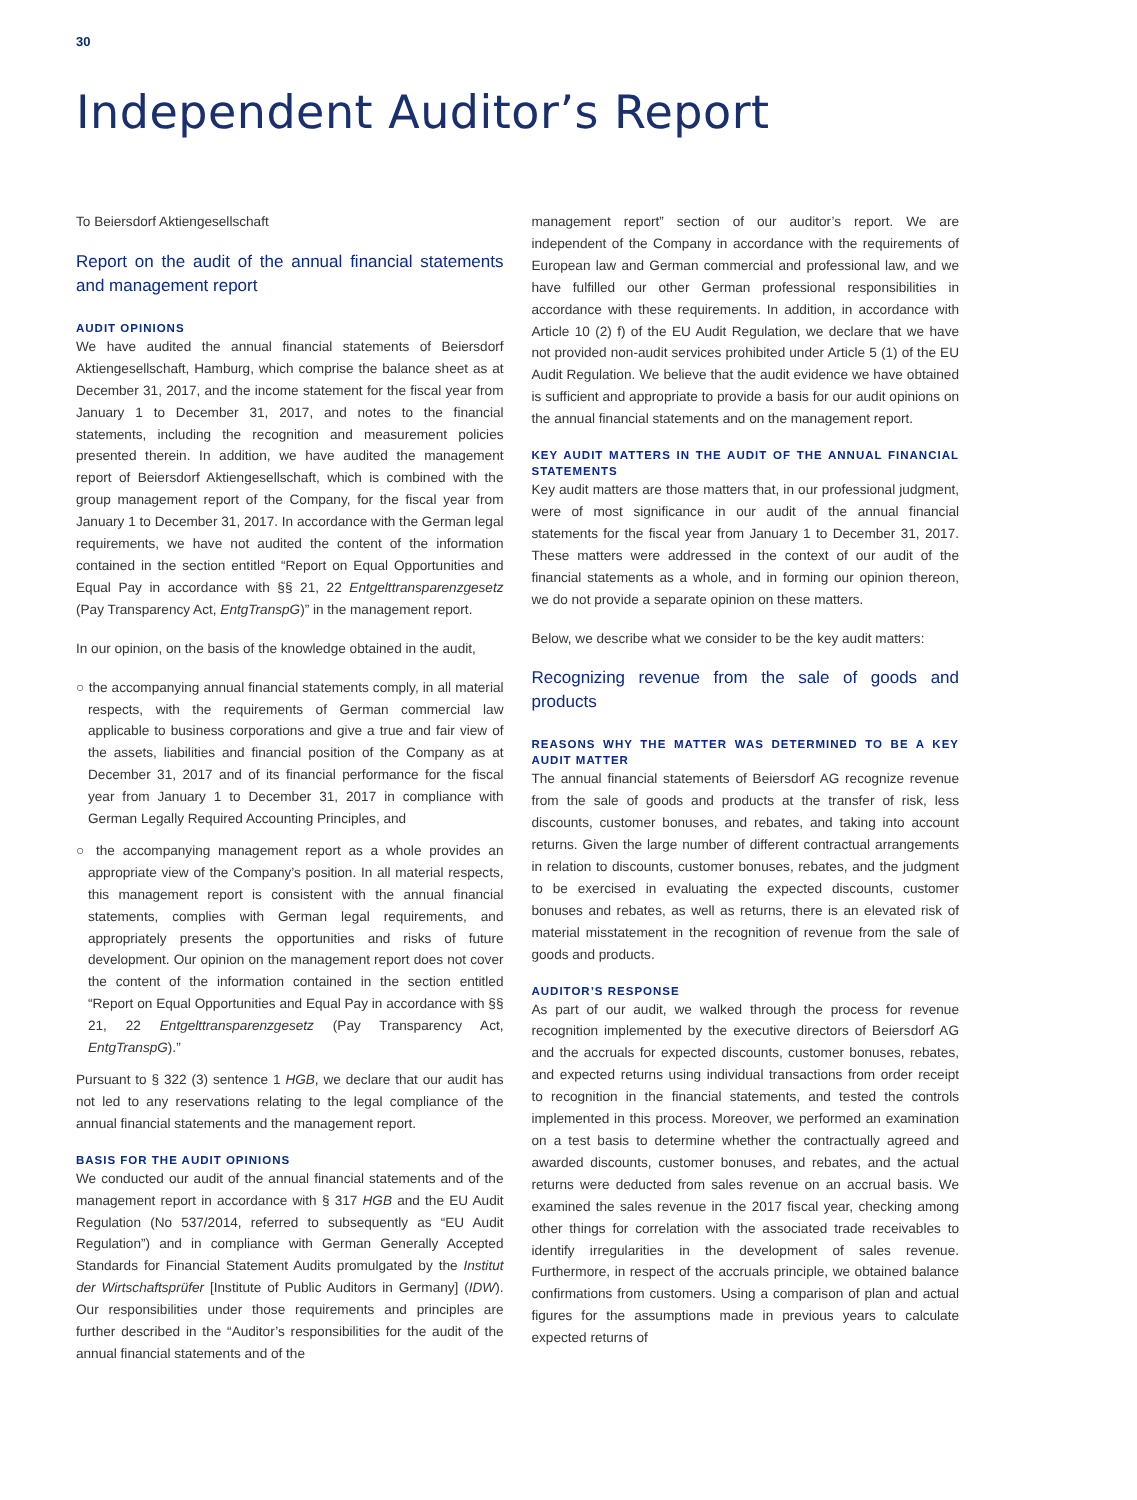30
Independent Auditor’s Report
To Beiersdorf Aktiengesellschaft
Report on the audit of the annual financial statements and management report
AUDIT OPINIONS
We have audited the annual financial statements of Beiersdorf Aktiengesellschaft, Hamburg, which comprise the balance sheet as at December 31, 2017, and the income statement for the fiscal year from January 1 to December 31, 2017, and notes to the financial statements, including the recognition and measurement policies presented therein. In addition, we have audited the management report of Beiersdorf Aktiengesellschaft, which is combined with the group management report of the Company, for the fiscal year from January 1 to December 31, 2017. In accordance with the German legal requirements, we have not audited the content of the information contained in the section entitled “Report on Equal Opportunities and Equal Pay in accordance with §§ 21, 22 Entgelttransparenzgesetz (Pay Transparency Act, EntgTranspG)” in the management report.
In our opinion, on the basis of the knowledge obtained in the audit,
○ the accompanying annual financial statements comply, in all material respects, with the requirements of German commercial law applicable to business corporations and give a true and fair view of the assets, liabilities and financial position of the Company as at December 31, 2017 and of its financial performance for the fiscal year from January 1 to December 31, 2017 in compliance with German Legally Required Accounting Principles, and
○ the accompanying management report as a whole provides an appropriate view of the Company’s position. In all material respects, this management report is consistent with the annual financial statements, complies with German legal requirements, and appropriately presents the opportunities and risks of future development. Our opinion on the management report does not cover the content of the information contained in the section entitled “Report on Equal Opportunities and Equal Pay in accordance with §§ 21, 22 Entgelttransparenzgesetz (Pay Transparency Act, EntgTranspG).”
Pursuant to § 322 (3) sentence 1 HGB, we declare that our audit has not led to any reservations relating to the legal compliance of the annual financial statements and the management report.
BASIS FOR THE AUDIT OPINIONS
We conducted our audit of the annual financial statements and of the management report in accordance with § 317 HGB and the EU Audit Regulation (No 537/2014, referred to subsequently as “EU Audit Regulation”) and in compliance with German Generally Accepted Standards for Financial Statement Audits promulgated by the Institut der Wirtschaftsprüfer [Institute of Public Auditors in Germany] (IDW). Our responsibilities under those requirements and principles are further described in the “Auditor’s responsibilities for the audit of the annual financial statements and of the
management report” section of our auditor’s report. We are independent of the Company in accordance with the requirements of European law and German commercial and professional law, and we have fulfilled our other German professional responsibilities in accordance with these requirements. In addition, in accordance with Article 10 (2) f) of the EU Audit Regulation, we declare that we have not provided non-audit services prohibited under Article 5 (1) of the EU Audit Regulation. We believe that the audit evidence we have obtained is sufficient and appropriate to provide a basis for our audit opinions on the annual financial statements and on the management report.
KEY AUDIT MATTERS IN THE AUDIT OF THE ANNUAL FINANCIAL STATEMENTS
Key audit matters are those matters that, in our professional judgment, were of most significance in our audit of the annual financial statements for the fiscal year from January 1 to December 31, 2017. These matters were addressed in the context of our audit of the financial statements as a whole, and in forming our opinion thereon, we do not provide a separate opinion on these matters.
Below, we describe what we consider to be the key audit matters:
Recognizing revenue from the sale of goods and products
REASONS WHY THE MATTER WAS DETERMINED TO BE A KEY AUDIT MATTER
The annual financial statements of Beiersdorf AG recognize revenue from the sale of goods and products at the transfer of risk, less discounts, customer bonuses, and rebates, and taking into account returns. Given the large number of different contractual arrangements in relation to discounts, customer bonuses, rebates, and the judgment to be exercised in evaluating the expected discounts, customer bonuses and rebates, as well as returns, there is an elevated risk of material misstatement in the recognition of revenue from the sale of goods and products.
AUDITOR’S RESPONSE
As part of our audit, we walked through the process for revenue recognition implemented by the executive directors of Beiersdorf AG and the accruals for expected discounts, customer bonuses, rebates, and expected returns using individual transactions from order receipt to recognition in the financial statements, and tested the controls implemented in this process. Moreover, we performed an examination on a test basis to determine whether the contractually agreed and awarded discounts, customer bonuses, and rebates, and the actual returns were deducted from sales revenue on an accrual basis. We examined the sales revenue in the 2017 fiscal year, checking among other things for correlation with the associated trade receivables to identify irregularities in the development of sales revenue. Furthermore, in respect of the accruals principle, we obtained balance confirmations from customers. Using a comparison of plan and actual figures for the assumptions made in previous years to calculate expected returns of